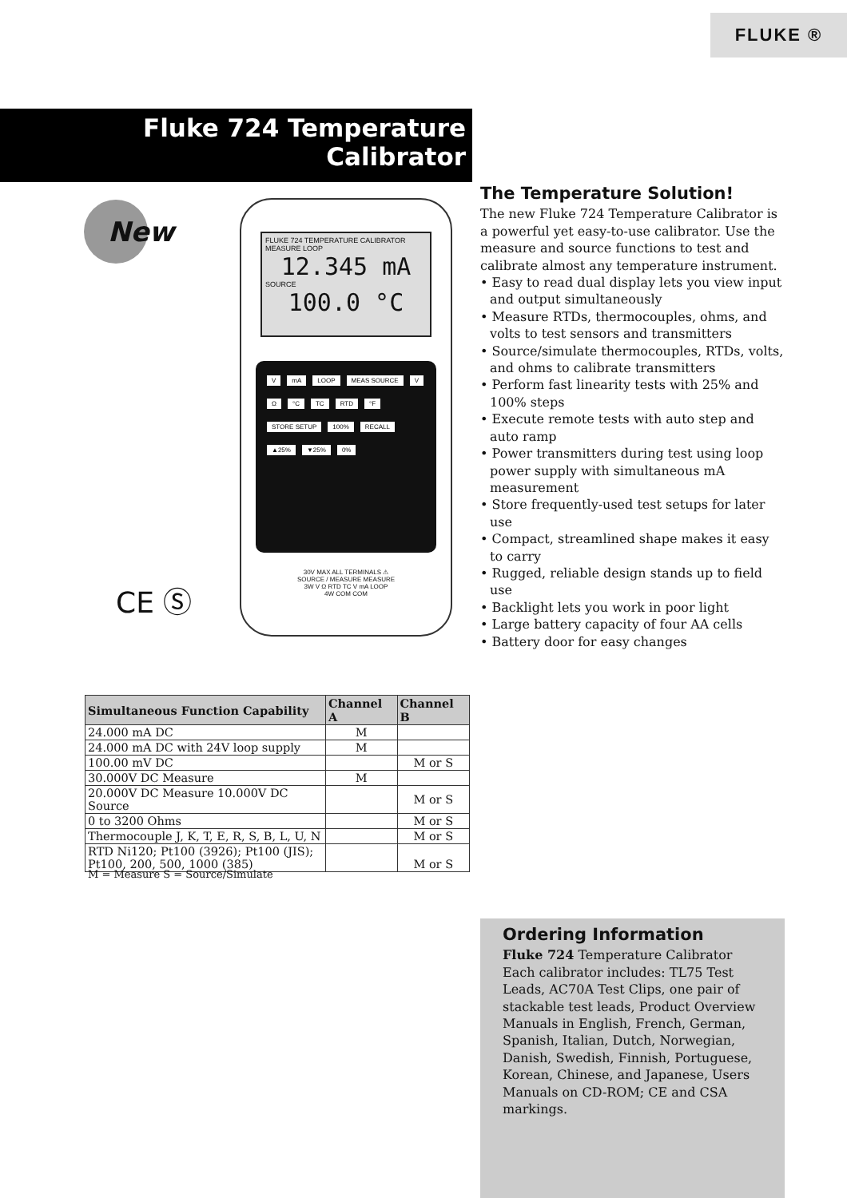FLUKE ®
Fluke 724 Temperature
Calibrator
New
FLUKE 724 TEMPERATURE CALIBRATOR
MEASURE LOOP
12.345 mA
SOURCE
100.0 °C
VmA LOOP MEAS SOURCE V Ω °C TC RTD °F STORE SETUP 100% RECALL ▲25% ▼25% 0%
30V MAX ALL TERMINALS ⚠
SOURCE / MEASURE MEASURE
3W V Ω RTD TC V mA LOOP
4W COM COM
CE Ⓢ
The Temperature Solution!
The new Fluke 724 Temperature Calibrator is a powerful yet easy-to-use calibrator. Use the measure and source functions to test and calibrate almost any temperature instrument.
• Easy to read dual display lets you view input and output simultaneously
• Measure RTDs, thermocouples, ohms, and volts to test sensors and transmitters
• Source/simulate thermocouples, RTDs, volts, and ohms to calibrate transmitters
• Perform fast linearity tests with 25% and 100% steps
• Execute remote tests with auto step and auto ramp
• Power transmitters during test using loop power supply with simultaneous mA measurement
• Store frequently-used test setups for later use
• Compact, streamlined shape makes it easy to carry
• Rugged, reliable design stands up to field use
• Backlight lets you work in poor light
• Large battery capacity of four AA cells
• Battery door for easy changes
| Simultaneous Function Capability | Channel A | Channel B |
| --- | --- | --- |
| 24.000 mA DC | M | |
| 24.000 mA DC with 24V loop supply | M | |
| 100.00 mV DC | | M or S |
| 30.000V DC Measure | M | |
| 20.000V DC Measure 10.000V DC Source | | M or S |
| 0 to 3200 Ohms | | M or S |
| Thermocouple J, K, T, E, R, S, B, L, U, N | | M or S |
| RTD Ni120; Pt100 (3926); Pt100 (JIS); Pt100, 200, 500, 1000 (385) | | M or S |
M = Measure S = Source/Simulate
Ordering Information
Fluke 724 Temperature Calibrator
Each calibrator includes: TL75 Test Leads, AC70A Test Clips, one pair of stackable test leads, Product Overview Manuals in English, French, German, Spanish, Italian, Dutch, Norwegian, Danish, Swedish, Finnish, Portuguese, Korean, Chinese, and Japanese, Users Manuals on CD-ROM; CE and CSA markings.